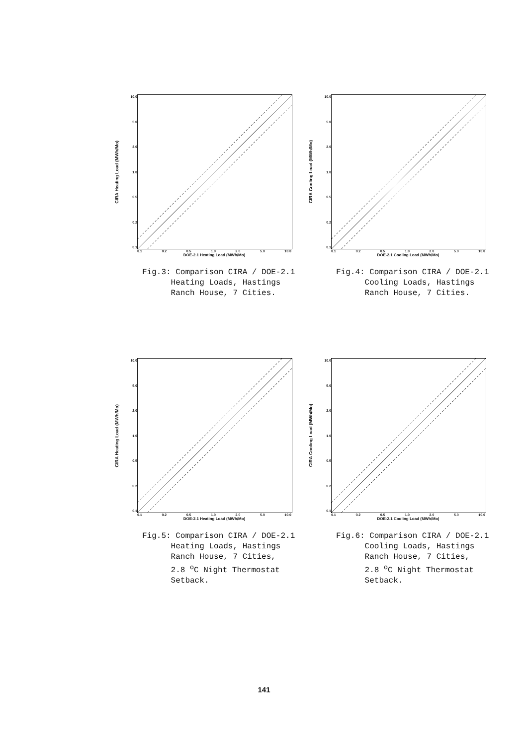CIRA Heating Load (MWh/Mo)
10.0
5.0
2.0
1.0
0.5
0.2
0.1
0.1 0.2 0.5 1.0 2.0 5.0 10.0
DOE-2.1 Heating Load (MWh/Mo)
Fig.3: Comparison CIRA / DOE-2.1 Heating Loads, Hastings Ranch House, 7 Cities.
CIRA Cooling Load (MWh/Mo)
10.0
5.0
2.0
1.0
0.5
0.2
0.1
0.1 0.2 0.5 1.0 2.0 5.0 10.0
DOE-2.1 Cooling Load (MWh/Mo)
Fig.4: Comparison CIRA / DOE-2.1 Cooling Loads, Hastings Ranch House, 7 Cities.
CIRA Heating Load (MWh/Mo)
10.0
5.0
2.0
1.0
0.5
0.2
0.1
0.1 0.2 0.5 1.0 2.0 5.0 10.0
DOE-2.1 Heating Load (MWh/Mo)
Fig.5: Comparison CIRA / DOE-2.1 Heating Loads, Hastings Ranch House, 7 Cities, 2.8 <sup>o</sup>C Night Thermostat Setback.
CIRA Cooling Load (MWh/Mo)
10.0
5.0
2.0
1.0
0.5
0.2
0.1
0.1 0.2 0.5 1.0 2.0 5.0 10.0
DOE-2.1 Cooling Load (MWh/Mo)
Fig.6: Comparison CIRA / DOE-2.1 Cooling Loads, Hastings Ranch House, 7 Cities, 2.8 <sup>o</sup>C Night Thermostat Setback.
141